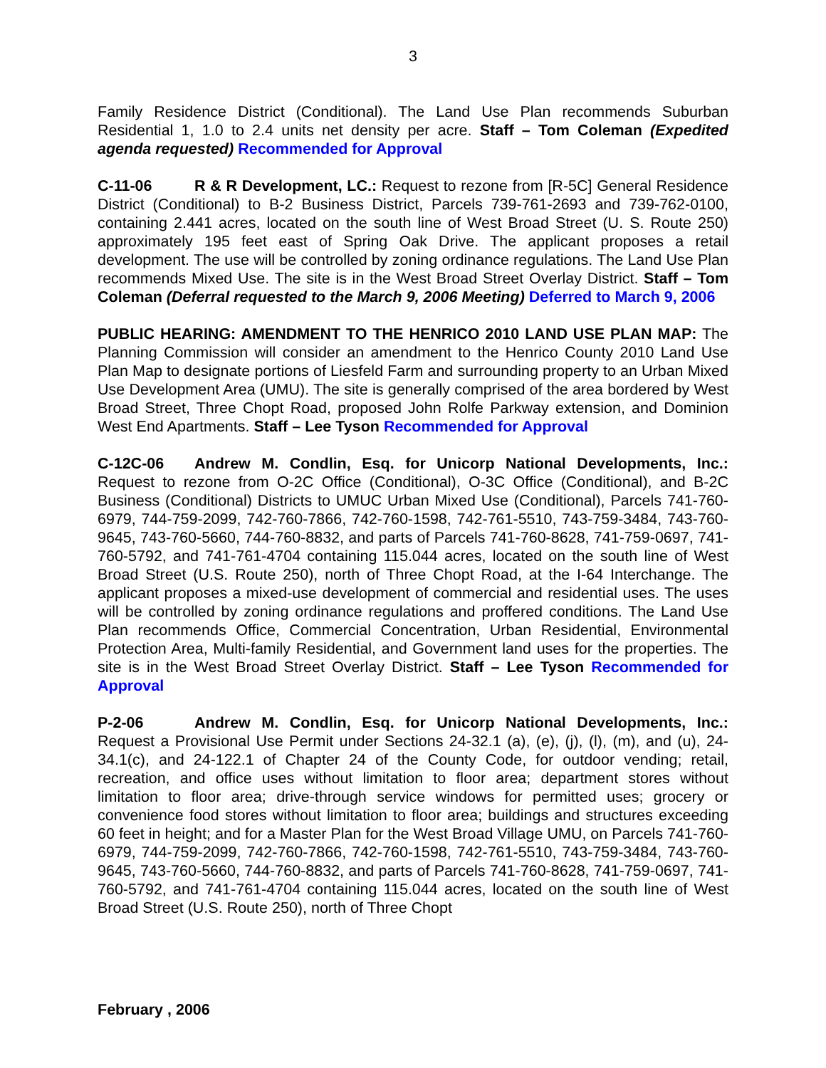3
Family Residence District (Conditional). The Land Use Plan recommends Suburban Residential 1, 1.0 to 2.4 units net density per acre. Staff – Tom Coleman (Expedited agenda requested) Recommended for Approval
C-11-06 R & R Development, LC.: Request to rezone from [R-5C] General Residence District (Conditional) to B-2 Business District, Parcels 739-761-2693 and 739-762-0100, containing 2.441 acres, located on the south line of West Broad Street (U. S. Route 250) approximately 195 feet east of Spring Oak Drive. The applicant proposes a retail development. The use will be controlled by zoning ordinance regulations. The Land Use Plan recommends Mixed Use. The site is in the West Broad Street Overlay District. Staff – Tom Coleman (Deferral requested to the March 9, 2006 Meeting) Deferred to March 9, 2006
PUBLIC HEARING: AMENDMENT TO THE HENRICO 2010 LAND USE PLAN MAP: The Planning Commission will consider an amendment to the Henrico County 2010 Land Use Plan Map to designate portions of Liesfeld Farm and surrounding property to an Urban Mixed Use Development Area (UMU). The site is generally comprised of the area bordered by West Broad Street, Three Chopt Road, proposed John Rolfe Parkway extension, and Dominion West End Apartments. Staff – Lee Tyson Recommended for Approval
C-12C-06 Andrew M. Condlin, Esq. for Unicorp National Developments, Inc.: Request to rezone from O-2C Office (Conditional), O-3C Office (Conditional), and B-2C Business (Conditional) Districts to UMUC Urban Mixed Use (Conditional), Parcels 741-760-6979, 744-759-2099, 742-760-7866, 742-760-1598, 742-761-5510, 743-759-3484, 743-760-9645, 743-760-5660, 744-760-8832, and parts of Parcels 741-760-8628, 741-759-0697, 741-760-5792, and 741-761-4704 containing 115.044 acres, located on the south line of West Broad Street (U.S. Route 250), north of Three Chopt Road, at the I-64 Interchange. The applicant proposes a mixed-use development of commercial and residential uses. The uses will be controlled by zoning ordinance regulations and proffered conditions. The Land Use Plan recommends Office, Commercial Concentration, Urban Residential, Environmental Protection Area, Multi-family Residential, and Government land uses for the properties. The site is in the West Broad Street Overlay District. Staff – Lee Tyson Recommended for Approval
P-2-06 Andrew M. Condlin, Esq. for Unicorp National Developments, Inc.: Request a Provisional Use Permit under Sections 24-32.1 (a), (e), (j), (l), (m), and (u), 24-34.1(c), and 24-122.1 of Chapter 24 of the County Code, for outdoor vending; retail, recreation, and office uses without limitation to floor area; department stores without limitation to floor area; drive-through service windows for permitted uses; grocery or convenience food stores without limitation to floor area; buildings and structures exceeding 60 feet in height; and for a Master Plan for the West Broad Village UMU, on Parcels 741-760-6979, 744-759-2099, 742-760-7866, 742-760-1598, 742-761-5510, 743-759-3484, 743-760-9645, 743-760-5660, 744-760-8832, and parts of Parcels 741-760-8628, 741-759-0697, 741-760-5792, and 741-761-4704 containing 115.044 acres, located on the south line of West Broad Street (U.S. Route 250), north of Three Chopt
February , 2006